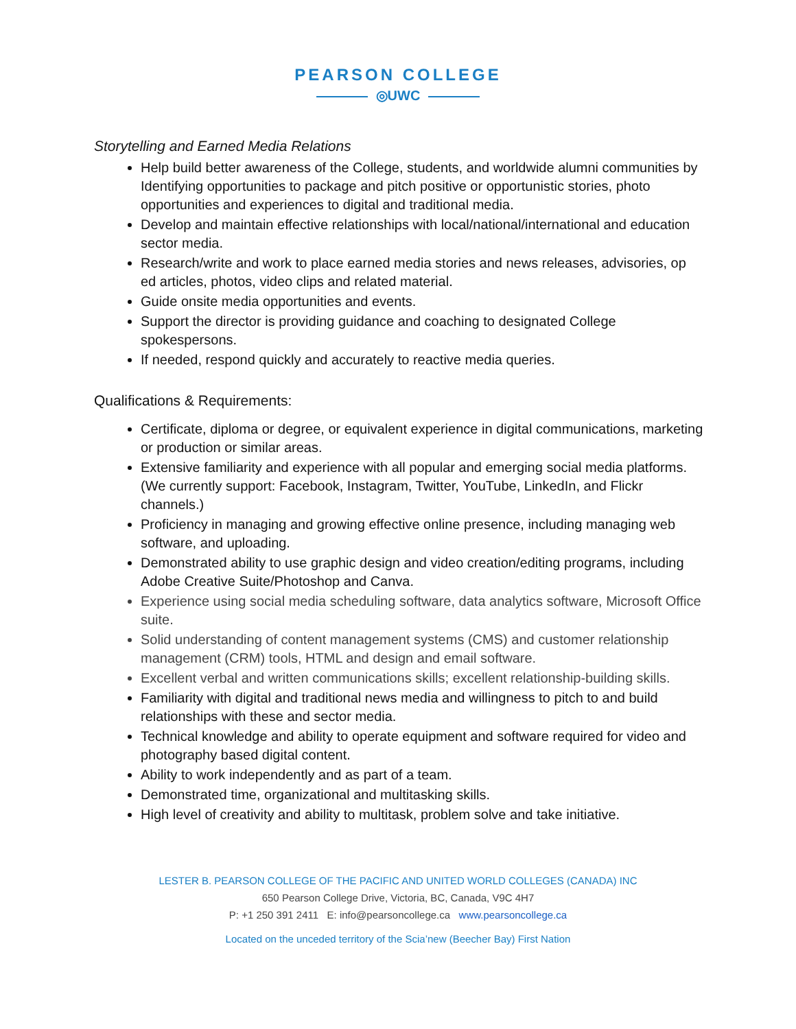PEARSON COLLEGE
◎UWC
Storytelling and Earned Media Relations
Help build better awareness of the College, students, and worldwide alumni communities by Identifying opportunities to package and pitch positive or opportunistic stories, photo opportunities and experiences to digital and traditional media.
Develop and maintain effective relationships with local/national/international and education sector media.
Research/write and work to place earned media stories and news releases, advisories, op ed articles, photos, video clips and related material.
Guide onsite media opportunities and events.
Support the director is providing guidance and coaching to designated College spokespersons.
If needed, respond quickly and accurately to reactive media queries.
Qualifications & Requirements:
Certificate, diploma or degree, or equivalent experience in digital communications, marketing or production or similar areas.
Extensive familiarity and experience with all popular and emerging social media platforms. (We currently support: Facebook, Instagram, Twitter, YouTube, LinkedIn, and Flickr channels.)
Proficiency in managing and growing effective online presence, including managing web software, and uploading.
Demonstrated ability to use graphic design and video creation/editing programs, including Adobe Creative Suite/Photoshop and Canva.
Experience using social media scheduling software, data analytics software, Microsoft Office suite.
Solid understanding of content management systems (CMS) and customer relationship management (CRM) tools, HTML and design and email software.
Excellent verbal and written communications skills; excellent relationship-building skills.
Familiarity with digital and traditional news media and willingness to pitch to and build relationships with these and sector media.
Technical knowledge and ability to operate equipment and software required for video and photography based digital content.
Ability to work independently and as part of a team.
Demonstrated time, organizational and multitasking skills.
High level of creativity and ability to multitask, problem solve and take initiative.
LESTER B. PEARSON COLLEGE OF THE PACIFIC AND UNITED WORLD COLLEGES (CANADA) INC
650 Pearson College Drive, Victoria, BC, Canada, V9C 4H7
P: +1 250 391 2411 E: info@pearsoncollege.ca www.pearsoncollege.ca
Located on the unceded territory of the Scia’new (Beecher Bay) First Nation